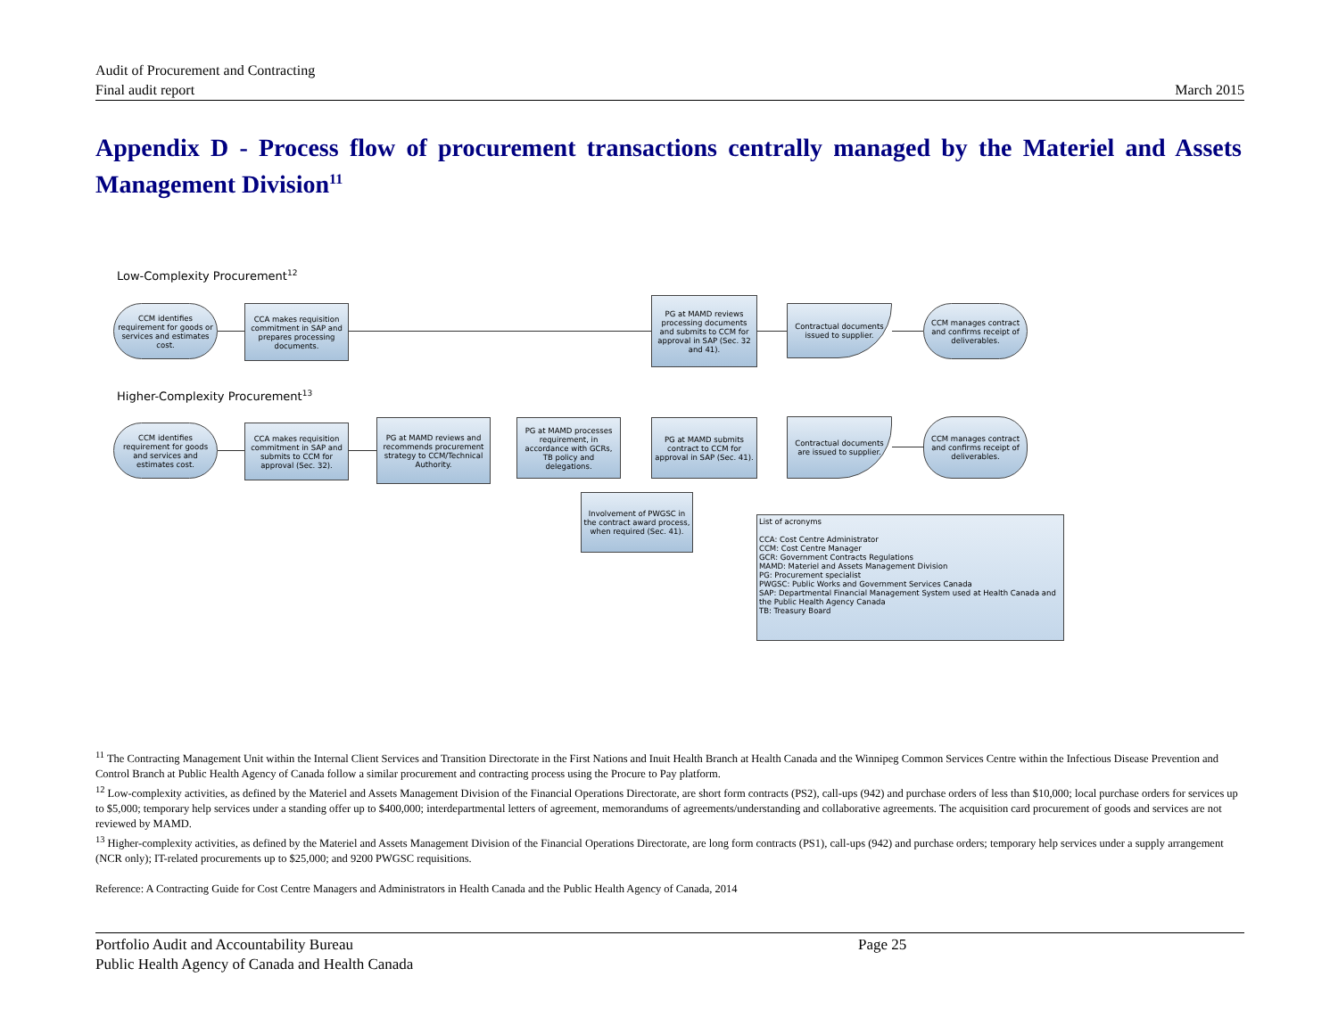Audit of Procurement and Contracting
March 2015 Final audit report
Appendix D - Process flow of procurement transactions centrally managed by the Materiel and Assets Management Division<sup>11</sup>
Low-Complexity Procurement<sup>12</sup>
CCM identifies requirement for goods or services and estimates cost.
CCA makes requisition commitment in SAP and prepares processing documents.
PG at MAMD reviews processing documents and submits to CCM for approval in SAP (Sec. 32 and 41).
Contractual documents issued to supplier.
CCM manages contract and confirms receipt of deliverables.
Higher-Complexity Procurement<sup>13</sup>
CCM identifies requirement for goods and services and estimates cost.
CCA makes requisition commitment in SAP and submits to CCM for approval (Sec. 32).
PG at MAMD reviews and recommends procurement strategy to CCM/Technical Authority.
PG at MAMD processes requirement, in accordance with GCRs, TB policy and delegations.
PG at MAMD submits contract to CCM for approval in SAP (Sec. 41).
Contractual documents are issued to supplier.
CCM manages contract and confirms receipt of deliverables.
Involvement of PWGSC in the contract award process, when required (Sec. 41).
List of acronyms
CCA: Cost Centre Administrator
CCM: Cost Centre Manager
GCR: Government Contracts Regulations
MAMD: Materiel and Assets Management Division
PG: Procurement specialist
PWGSC: Public Works and Government Services Canada
SAP: Departmental Financial Management System used at Health Canada and the Public Health Agency Canada
TB: Treasury Board
<sup>11</sup> The Contracting Management Unit within the Internal Client Services and Transition Directorate in the First Nations and Inuit Health Branch at Health Canada and the Winnipeg Common Services Centre within the Infectious Disease Prevention and Control Branch at Public Health Agency of Canada follow a similar procurement and contracting process using the Procure to Pay platform.
<sup>12</sup> Low-complexity activities, as defined by the Materiel and Assets Management Division of the Financial Operations Directorate, are short form contracts (PS2), call-ups (942) and purchase orders of less than $10,000; local purchase orders for services up to $5,000; temporary help services under a standing offer up to $400,000; interdepartmental letters of agreement, memorandums of agreements/understanding and collaborative agreements. The acquisition card procurement of goods and services are not reviewed by MAMD.
<sup>13</sup> Higher-complexity activities, as defined by the Materiel and Assets Management Division of the Financial Operations Directorate, are long form contracts (PS1), call-ups (942) and purchase orders; temporary help services under a supply arrangement (NCR only); IT-related procurements up to $25,000; and 9200 PWGSC requisitions.
Reference: A Contracting Guide for Cost Centre Managers and Administrators in Health Canada and the Public Health Agency of Canada, 2014
Portfolio Audit and Accountability Bureau Page 25
Public Health Agency of Canada and Health Canada